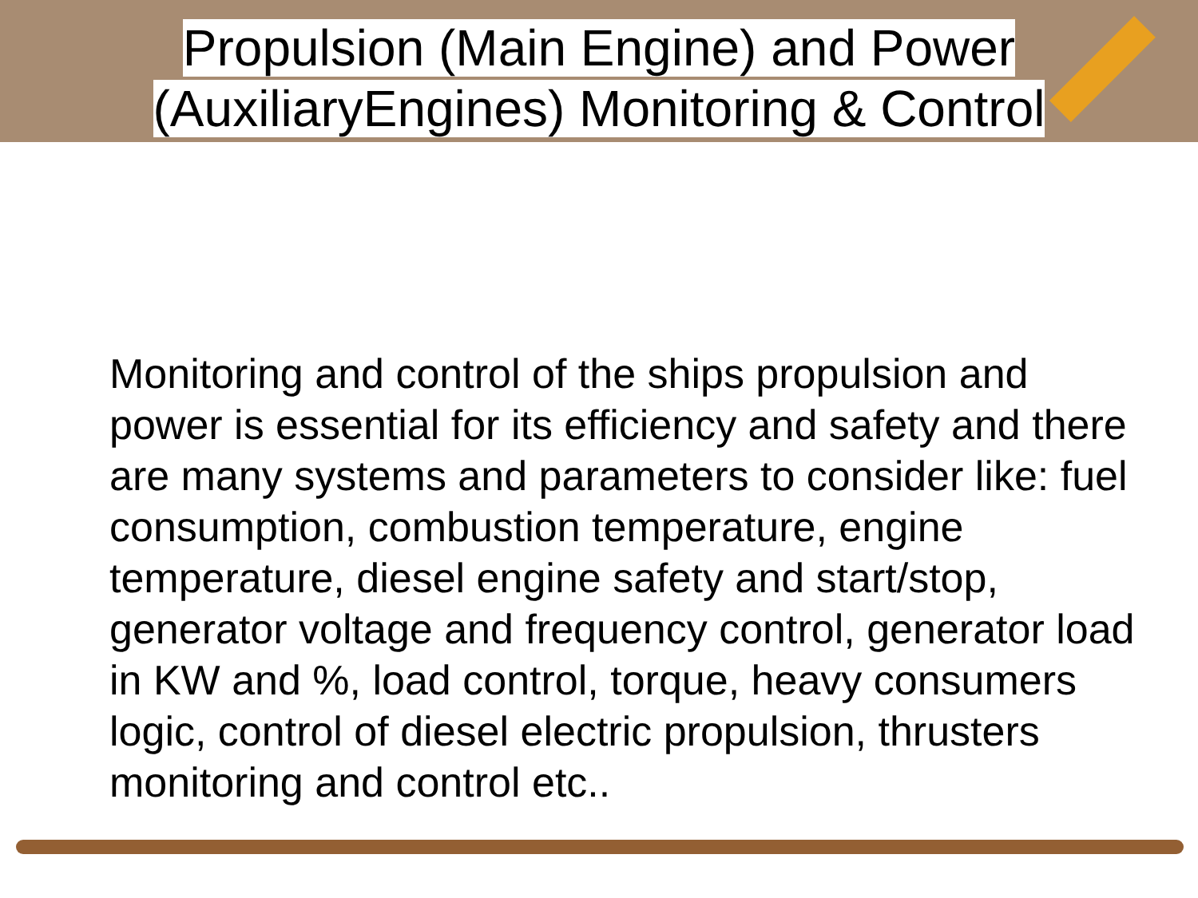Propulsion (Main Engine) and Power
(AuxiliaryEngines) Monitoring & Control
Monitoring and control of the ships propulsion and power is essential for its efficiency and safety and there are many systems and parameters to consider like: fuel consumption, combustion temperature, engine temperature, diesel engine safety and start/stop, generator voltage and frequency control, generator load in KW and %, load control, torque, heavy consumers logic, control of diesel electric propulsion, thrusters monitoring and control etc..